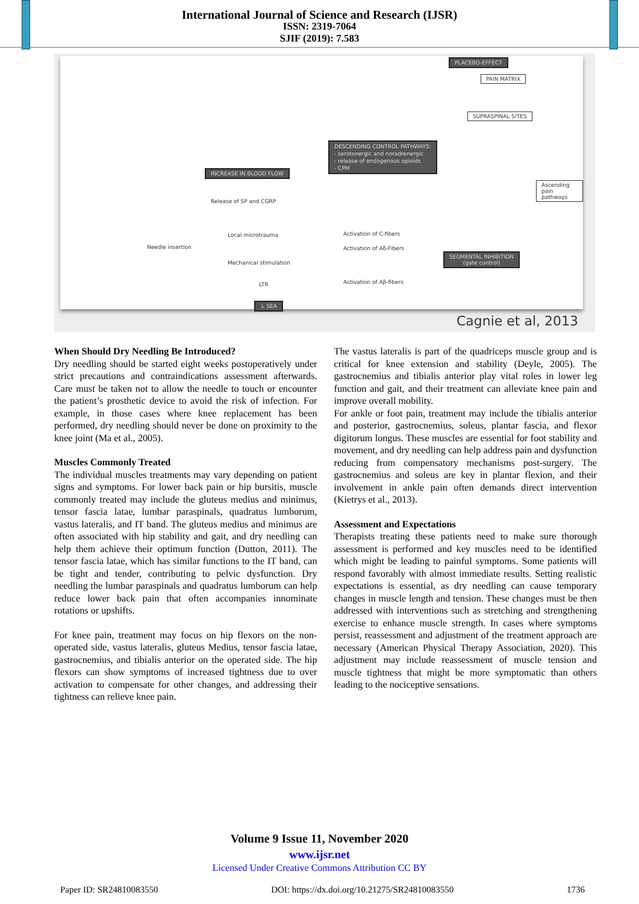International Journal of Science and Research (IJSR)
ISSN: 2319-7064
SJIF (2019): 7.583
PLACEBO-EFFECT
PAIN MATRIX
SUPRASPINAL SITES
DESCENDING CONTROL PATHWAYS:
- serotonergic and noradrenergic
- release of endogenous opioids
- CPM
INCREASE IN BLOOD FLOW
Ascending pain pathways
Release of SP and CGRP
Local microtrauma Activation of C-fibers
Needle insertion Activation of Aδ-Fibers
SEGMENTAL INHIBITION
(gate control)
Mechanical stimulation
LTR Activation of Aβ-fibers
↓ SEA
Cagnie et al, 2013
When Should Dry Needling Be Introduced?
Dry needling should be started eight weeks postoperatively under strict precautions and contraindications assessment afterwards. Care must be taken not to allow the needle to touch or encounter the patient’s prosthetic device to avoid the risk of infection. For example, in those cases where knee replacement has been performed, dry needling should never be done on proximity to the knee joint (Ma et al., 2005).
Muscles Commonly Treated
The individual muscles treatments may vary depending on patient signs and symptoms. For lower back pain or hip bursitis, muscle commonly treated may include the gluteus medius and minimus, tensor fascia latae, lumbar paraspinals, quadratus lumborum, vastus lateralis, and IT band. The gluteus medius and minimus are often associated with hip stability and gait, and dry needling can help them achieve their optimum function (Dutton, 2011). The tensor fascia latae, which has similar functions to the IT band, can be tight and tender, contributing to pelvic dysfunction. Dry needling the lumbar paraspinals and quadratus lumborum can help reduce lower back pain that often accompanies innominate rotations or upshifts.
For knee pain, treatment may focus on hip flexors on the non-operated side, vastus lateralis, gluteus Medius, tensor fascia latae, gastrocnemius, and tibialis anterior on the operated side. The hip flexors can show symptoms of increased tightness due to over activation to compensate for other changes, and addressing their tightness can relieve knee pain.
The vastus lateralis is part of the quadriceps muscle group and is critical for knee extension and stability (Deyle, 2005). The gastrocnemius and tibialis anterior play vital roles in lower leg function and gait, and their treatment can alleviate knee pain and improve overall mobility.
For ankle or foot pain, treatment may include the tibialis anterior and posterior, gastrocnemius, soleus, plantar fascia, and flexor digitorum longus. These muscles are essential for foot stability and movement, and dry needling can help address pain and dysfunction reducing from compensatory mechanisms post-surgery. The gastrocnemius and soleus are key in plantar flexion, and their involvement in ankle pain often demands direct intervention (Kietrys et al., 2013).
Assessment and Expectations
Therapists treating these patients need to make sure thorough assessment is performed and key muscles need to be identified which might be leading to painful symptoms. Some patients will respond favorably with almost immediate results. Setting realistic expectations is essential, as dry needling can cause temporary changes in muscle length and tension. These changes must be then addressed with interventions such as stretching and strengthening exercise to enhance muscle strength. In cases where symptoms persist, reassessment and adjustment of the treatment approach are necessary (American Physical Therapy Association, 2020). This adjustment may include reassessment of muscle tension and muscle tightness that might be more symptomatic than others leading to the nociceptive sensations.
Volume 9 Issue 11, November 2020
www.ijsr.net
Licensed Under Creative Commons Attribution CC BY
Paper ID: SR24810083550 DOI: https://dx.doi.org/10.21275/SR24810083550 1736